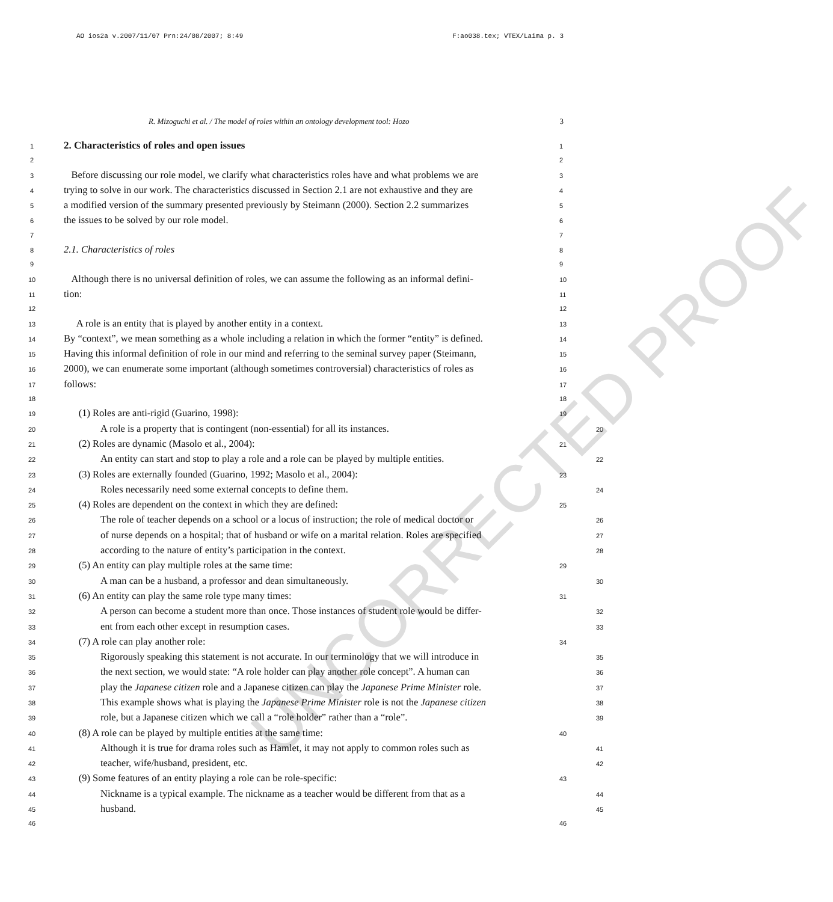UNCORRECTED PROOF
AO ios2a v.2007/11/07 Prn:24/08/2007; 8:49 F:ao038.tex; VTEX/Laima p. 3
R. Mizoguchi et al. / The model of roles within an ontology development tool: Hozo 3
1 2. Characteristics of roles and open issues 1
2 2
3 Before discussing our role model, we clarify what characteristics roles have and what problems we are 3
4 trying to solve in our work. The characteristics discussed in Section 2.1 are not exhaustive and they are 4
5 a modified version of the summary presented previously by Steimann (2000). Section 2.2 summarizes 5
6 the issues to be solved by our role model. 6
7 7
8 2.1. Characteristics of roles 8
9 9
10 Although there is no universal definition of roles, we can assume the following as an informal defini- 10
11 tion: 11
12 12
13 A role is an entity that is played by another entity in a context. 13
14 By “context”, we mean something as a whole including a relation in which the former “entity” is defined. 14
15 Having this informal definition of role in our mind and referring to the seminal survey paper (Steimann, 15
16 2000), we can enumerate some important (although sometimes controversial) characteristics of roles as 16
17 follows: 17
18 18
19 (1) Roles are anti-rigid (Guarino, 1998): 19
20 A role is a property that is contingent (non-essential) for all its instances. 20
21 (2) Roles are dynamic (Masolo et al., 2004): 21
22 An entity can start and stop to play a role and a role can be played by multiple entities. 22
23 (3) Roles are externally founded (Guarino, 1992; Masolo et al., 2004): 23
24 Roles necessarily need some external concepts to define them. 24
25 (4) Roles are dependent on the context in which they are defined: 25
26 The role of teacher depends on a school or a locus of instruction; the role of medical doctor or 26
27 of nurse depends on a hospital; that of husband or wife on a marital relation. Roles are specified 27
28 according to the nature of entity’s participation in the context. 28
29 (5) An entity can play multiple roles at the same time: 29
30 A man can be a husband, a professor and dean simultaneously. 30
31 (6) An entity can play the same role type many times: 31
32 A person can become a student more than once. Those instances of student role would be differ- 32
33 ent from each other except in resumption cases. 33
34 (7) A role can play another role: 34
35 Rigorously speaking this statement is not accurate. In our terminology that we will introduce in 35
36 the next section, we would state: “A role holder can play another role concept”. A human can 36
37 play the Japanese citizen role and a Japanese citizen can play the Japanese Prime Minister role. 37
38 This example shows what is playing the Japanese Prime Minister role is not the Japanese citizen 38
39 role, but a Japanese citizen which we call a “role holder” rather than a “role”. 39
40 (8) A role can be played by multiple entities at the same time: 40
41 Although it is true for drama roles such as Hamlet, it may not apply to common roles such as 41
42 teacher, wife/husband, president, etc. 42
43 (9) Some features of an entity playing a role can be role-specific: 43
44 Nickname is a typical example. The nickname as a teacher would be different from that as a 44
45 husband. 45
46 46